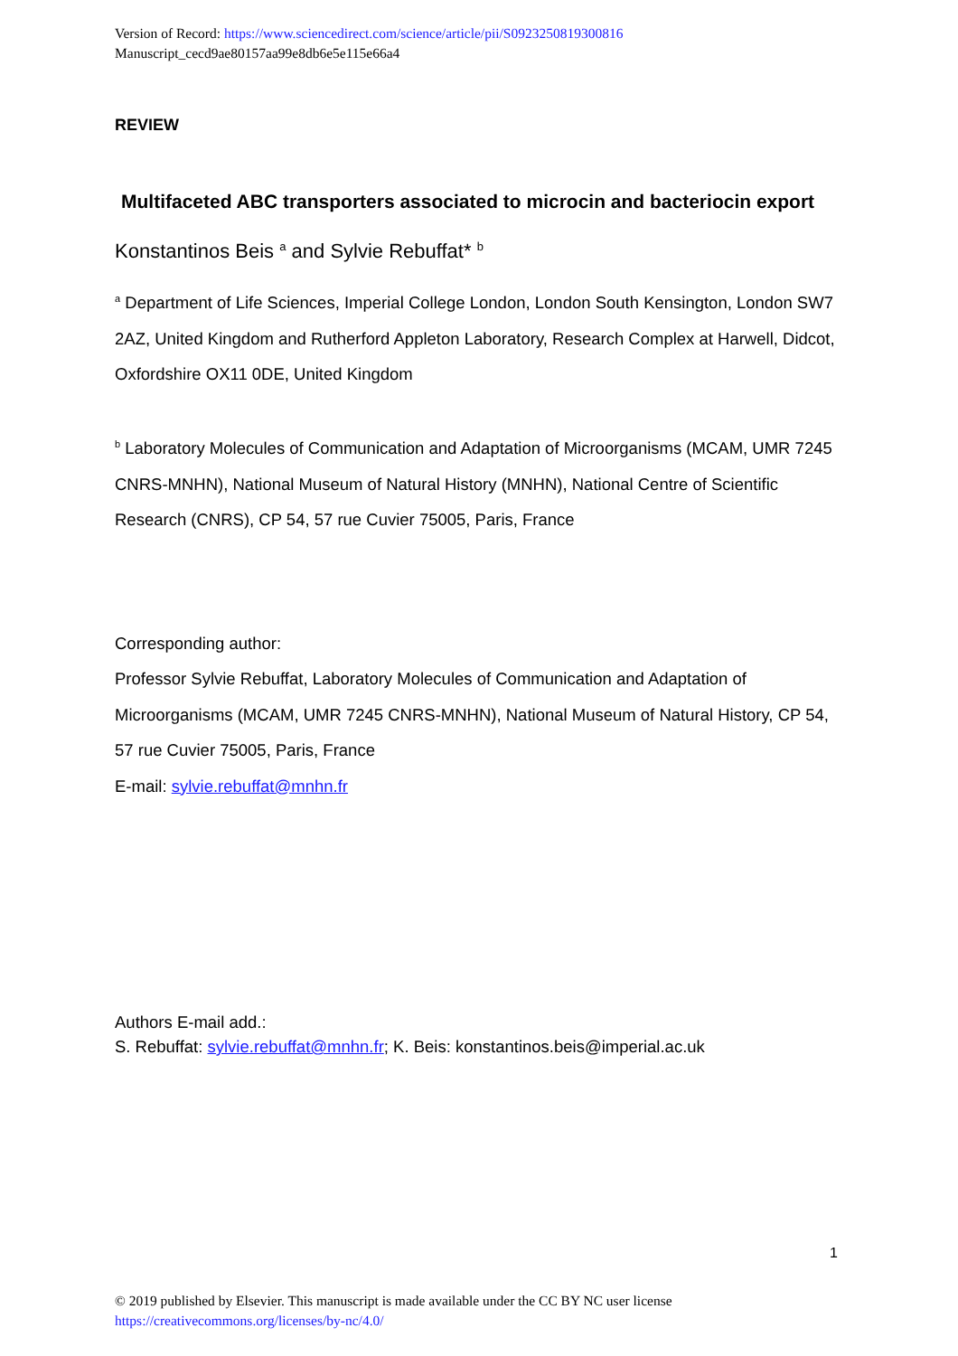Version of Record: https://www.sciencedirect.com/science/article/pii/S0923250819300816
Manuscript_cecd9ae80157aa99e8db6e5e115e66a4
REVIEW
Multifaceted ABC transporters associated to microcin and bacteriocin export
Konstantinos Beis <sup>a</sup> and Sylvie Rebuffat* <sup>b</sup>
<sup>a</sup> Department of Life Sciences, Imperial College London, London South Kensington, London SW7 2AZ, United Kingdom and Rutherford Appleton Laboratory, Research Complex at Harwell, Didcot, Oxfordshire OX11 0DE, United Kingdom
<sup>b</sup> Laboratory Molecules of Communication and Adaptation of Microorganisms (MCAM, UMR 7245 CNRS-MNHN), National Museum of Natural History (MNHN), National Centre of Scientific Research (CNRS), CP 54, 57 rue Cuvier 75005, Paris, France
Corresponding author:
Professor Sylvie Rebuffat, Laboratory Molecules of Communication and Adaptation of Microorganisms (MCAM, UMR 7245 CNRS-MNHN), National Museum of Natural History, CP 54, 57 rue Cuvier 75005, Paris, France
E-mail: sylvie.rebuffat@mnhn.fr
Authors E-mail add.:
S. Rebuffat: sylvie.rebuffat@mnhn.fr; K. Beis: konstantinos.beis@imperial.ac.uk
1
© 2019 published by Elsevier. This manuscript is made available under the CC BY NC user license
https://creativecommons.org/licenses/by-nc/4.0/